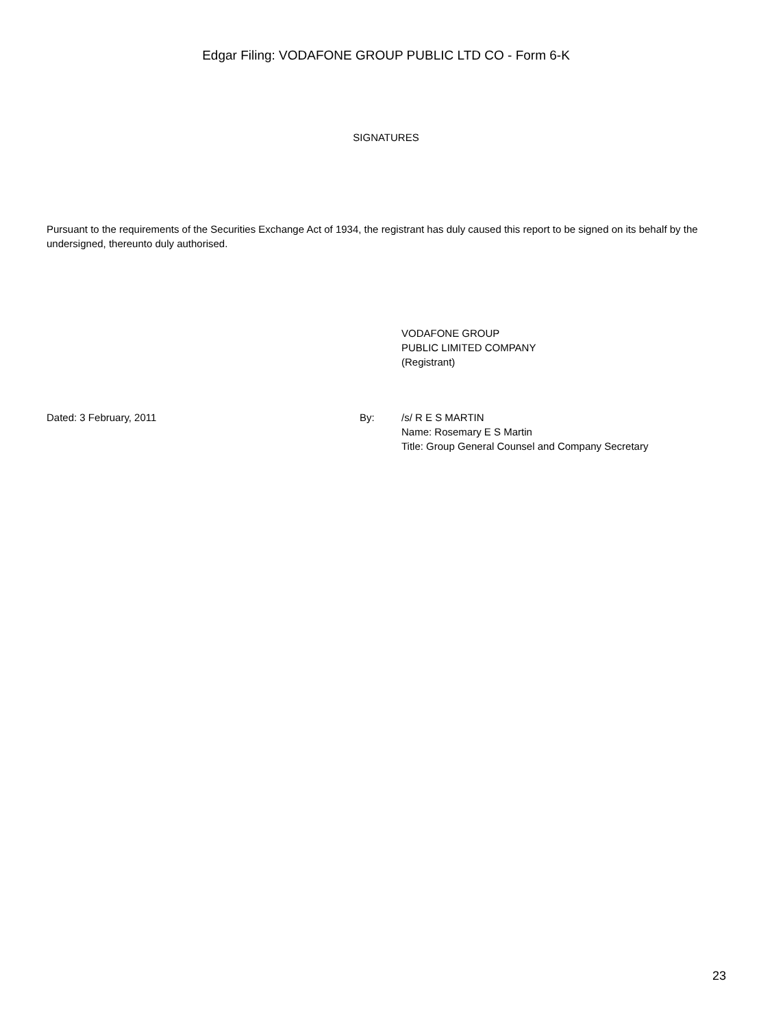Edgar Filing: VODAFONE GROUP PUBLIC LTD CO - Form 6-K
SIGNATURES
Pursuant to the requirements of the Securities Exchange Act of 1934, the registrant has duly caused this report to be signed on its behalf by the undersigned, thereunto duly authorised.
VODAFONE GROUP
PUBLIC LIMITED COMPANY
(Registrant)
Dated: 3 February, 2011 By: /s/ R E S MARTIN
Name: Rosemary E S Martin
Title: Group General Counsel and Company Secretary
23